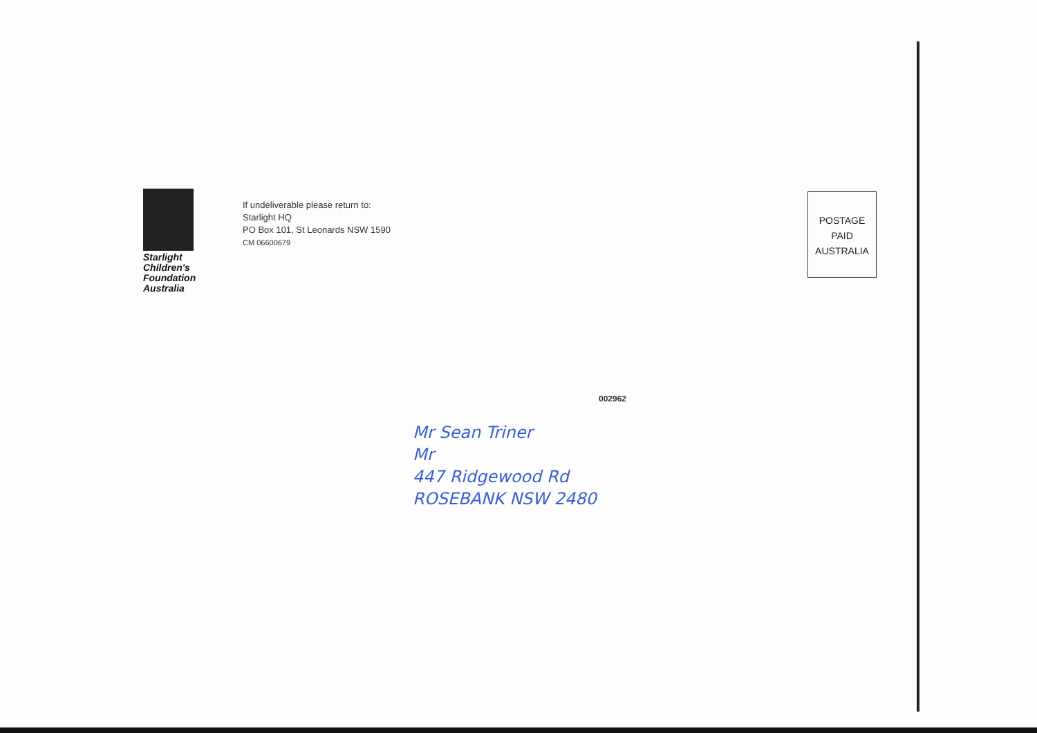Starlight Children's Foundation Australia
If undeliverable please return to:
Starlight HQ
PO Box 101, St Leonards NSW 1590
CM 06600679
002962
Mr Sean Triner
Mr
447 Ridgewood Rd
ROSEBANK NSW 2480
POSTAGE
PAID
AUSTRALIA